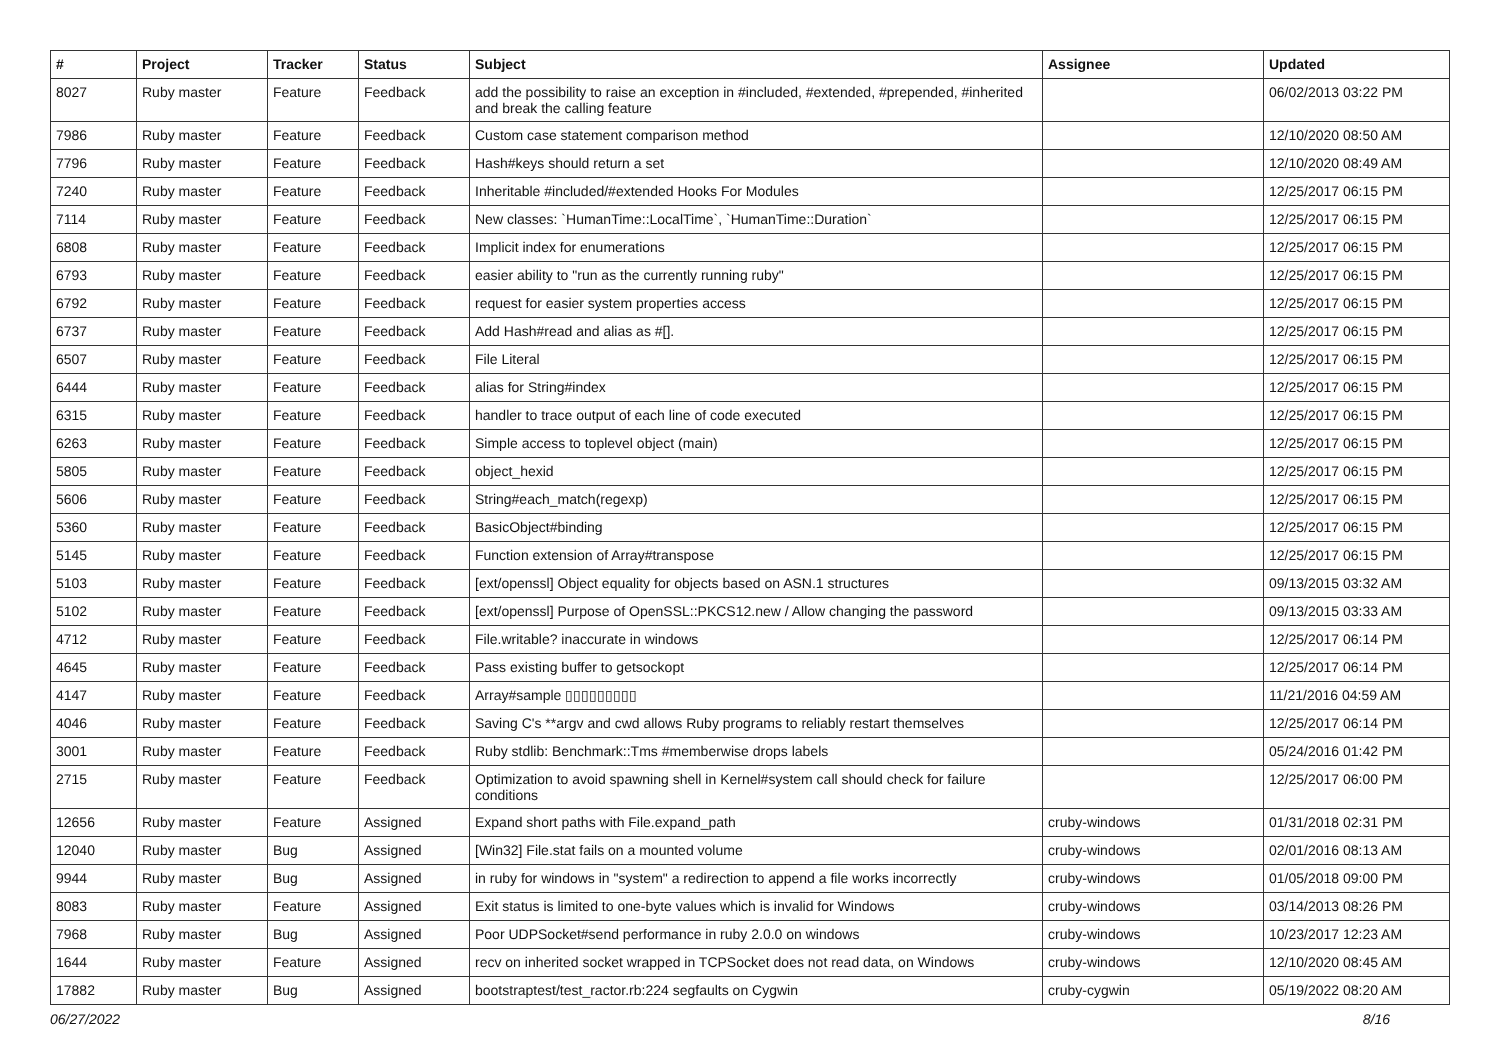| # | Project | Tracker | Status | Subject | Assignee | Updated |
| --- | --- | --- | --- | --- | --- | --- |
| 8027 | Ruby master | Feature | Feedback | add the possibility to raise an exception in #included, #extended, #prepended, #inherited and break the calling feature | | 06/02/2013 03:22 PM |
| 7986 | Ruby master | Feature | Feedback | Custom case statement comparison method | | 12/10/2020 08:50 AM |
| 7796 | Ruby master | Feature | Feedback | Hash#keys should return a set | | 12/10/2020 08:49 AM |
| 7240 | Ruby master | Feature | Feedback | Inheritable #included/#extended Hooks For Modules | | 12/25/2017 06:15 PM |
| 7114 | Ruby master | Feature | Feedback | New classes: `HumanTime::LocalTime`, `HumanTime::Duration` | | 12/25/2017 06:15 PM |
| 6808 | Ruby master | Feature | Feedback | Implicit index for enumerations | | 12/25/2017 06:15 PM |
| 6793 | Ruby master | Feature | Feedback | easier ability to "run as the currently running ruby" | | 12/25/2017 06:15 PM |
| 6792 | Ruby master | Feature | Feedback | request for easier system properties access | | 12/25/2017 06:15 PM |
| 6737 | Ruby master | Feature | Feedback | Add Hash#read and alias as #[]. | | 12/25/2017 06:15 PM |
| 6507 | Ruby master | Feature | Feedback | File Literal | | 12/25/2017 06:15 PM |
| 6444 | Ruby master | Feature | Feedback | alias for String#index | | 12/25/2017 06:15 PM |
| 6315 | Ruby master | Feature | Feedback | handler to trace output of each line of code executed | | 12/25/2017 06:15 PM |
| 6263 | Ruby master | Feature | Feedback | Simple access to toplevel object (main) | | 12/25/2017 06:15 PM |
| 5805 | Ruby master | Feature | Feedback | object_hexid | | 12/25/2017 06:15 PM |
| 5606 | Ruby master | Feature | Feedback | String#each_match(regexp) | | 12/25/2017 06:15 PM |
| 5360 | Ruby master | Feature | Feedback | BasicObject#binding | | 12/25/2017 06:15 PM |
| 5145 | Ruby master | Feature | Feedback | Function extension of Array#transpose | | 12/25/2017 06:15 PM |
| 5103 | Ruby master | Feature | Feedback | [ext/openssl] Object equality for objects based on ASN.1 structures | | 09/13/2015 03:32 AM |
| 5102 | Ruby master | Feature | Feedback | [ext/openssl] Purpose of OpenSSL::PKCS12.new / Allow changing the password | | 09/13/2015 03:33 AM |
| 4712 | Ruby master | Feature | Feedback | File.writable? inaccurate in windows | | 12/25/2017 06:14 PM |
| 4645 | Ruby master | Feature | Feedback | Pass existing buffer to getsockopt | | 12/25/2017 06:14 PM |
| 4147 | Ruby master | Feature | Feedback | Array#sample ▯▯▯▯▯▯▯▯▯ | | 11/21/2016 04:59 AM |
| 4046 | Ruby master | Feature | Feedback | Saving C's **argv and cwd allows Ruby programs to reliably restart themselves | | 12/25/2017 06:14 PM |
| 3001 | Ruby master | Feature | Feedback | Ruby stdlib: Benchmark::Tms #memberwise drops labels | | 05/24/2016 01:42 PM |
| 2715 | Ruby master | Feature | Feedback | Optimization to avoid spawning shell in Kernel#system call should check for failure conditions | | 12/25/2017 06:00 PM |
| 12656 | Ruby master | Feature | Assigned | Expand short paths with File.expand_path | cruby-windows | 01/31/2018 02:31 PM |
| 12040 | Ruby master | Bug | Assigned | [Win32] File.stat fails on a mounted volume | cruby-windows | 02/01/2016 08:13 AM |
| 9944 | Ruby master | Bug | Assigned | in ruby for windows in "system" a redirection to append a file works incorrectly | cruby-windows | 01/05/2018 09:00 PM |
| 8083 | Ruby master | Feature | Assigned | Exit status is limited to one-byte values which is invalid for Windows | cruby-windows | 03/14/2013 08:26 PM |
| 7968 | Ruby master | Bug | Assigned | Poor UDPSocket#send performance in ruby 2.0.0 on windows | cruby-windows | 10/23/2017 12:23 AM |
| 1644 | Ruby master | Feature | Assigned | recv on inherited socket wrapped in TCPSocket does not read data, on Windows | cruby-windows | 12/10/2020 08:45 AM |
| 17882 | Ruby master | Bug | Assigned | bootstraptest/test_ractor.rb:224 segfaults on Cygwin | cruby-cygwin | 05/19/2022 08:20 AM |
06/27/2022 8/16